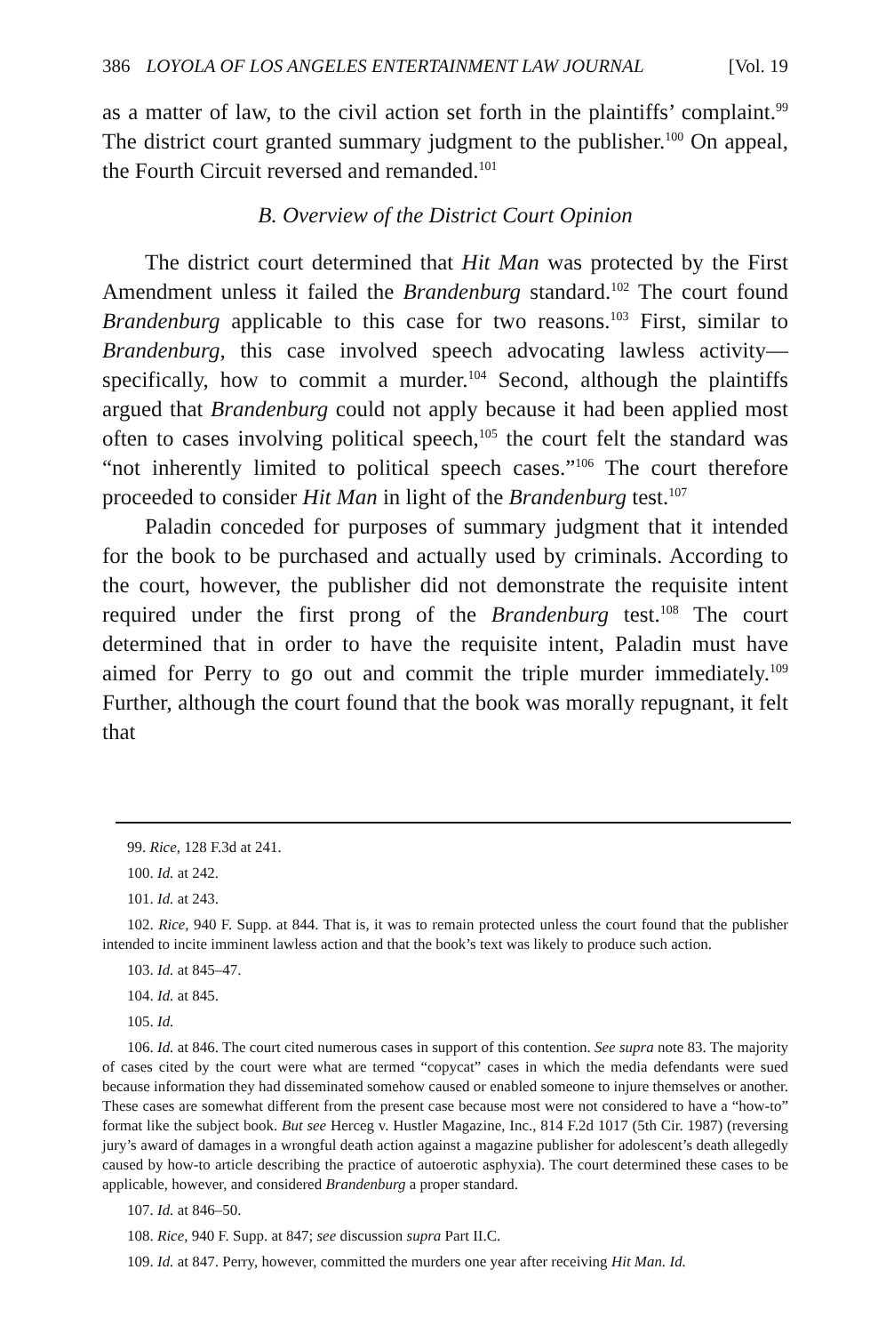386 LOYOLA OF LOS ANGELES ENTERTAINMENT LAW JOURNAL [Vol. 19
as a matter of law, to the civil action set forth in the plaintiffs’ complaint.<sup>99</sup> The district court granted summary judgment to the publisher.<sup>100</sup> On appeal, the Fourth Circuit reversed and remanded.<sup>101</sup>
B. Overview of the District Court Opinion
The district court determined that Hit Man was protected by the First Amendment unless it failed the Brandenburg standard.<sup>102</sup> The court found Brandenburg applicable to this case for two reasons.<sup>103</sup> First, similar to Brandenburg, this case involved speech advocating lawless activity—specifically, how to commit a murder.<sup>104</sup> Second, although the plaintiffs argued that Brandenburg could not apply because it had been applied most often to cases involving political speech,<sup>105</sup> the court felt the standard was “not inherently limited to political speech cases.”<sup>106</sup> The court therefore proceeded to consider Hit Man in light of the Brandenburg test.<sup>107</sup>
Paladin conceded for purposes of summary judgment that it intended for the book to be purchased and actually used by criminals. According to the court, however, the publisher did not demonstrate the requisite intent required under the first prong of the Brandenburg test.<sup>108</sup> The court determined that in order to have the requisite intent, Paladin must have aimed for Perry to go out and commit the triple murder immediately.<sup>109</sup> Further, although the court found that the book was morally repugnant, it felt that
99. Rice, 128 F.3d at 241.
100. Id. at 242.
101. Id. at 243.
102. Rice, 940 F. Supp. at 844. That is, it was to remain protected unless the court found that the publisher intended to incite imminent lawless action and that the book’s text was likely to produce such action.
103. Id. at 845–47.
104. Id. at 845.
105. Id.
106. Id. at 846. The court cited numerous cases in support of this contention. See supra note 83. The majority of cases cited by the court were what are termed “copycat” cases in which the media defendants were sued because information they had disseminated somehow caused or enabled someone to injure themselves or another. These cases are somewhat different from the present case because most were not considered to have a “how-to” format like the subject book. But see Herceg v. Hustler Magazine, Inc., 814 F.2d 1017 (5th Cir. 1987) (reversing jury’s award of damages in a wrongful death action against a magazine publisher for adolescent’s death allegedly caused by how-to article describing the practice of autoerotic asphyxia). The court determined these cases to be applicable, however, and considered Brandenburg a proper standard.
107. Id. at 846–50.
108. Rice, 940 F. Supp. at 847; see discussion supra Part II.C.
109. Id. at 847. Perry, however, committed the murders one year after receiving Hit Man. Id.